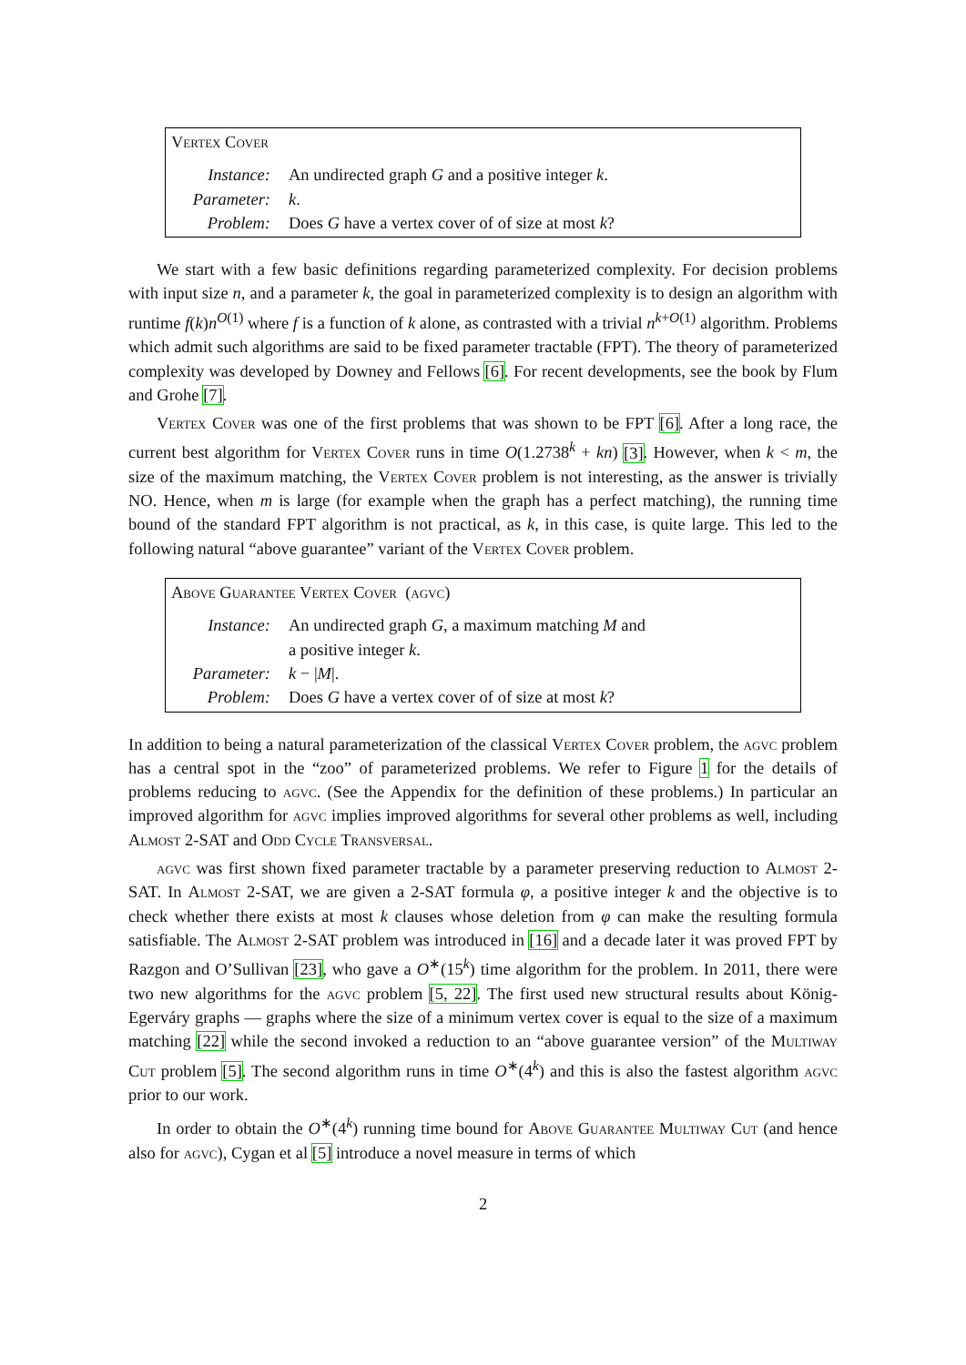Vertex Cover
| Instance: | An undirected graph G and a positive integer k . |
| Parameter: | k . |
| Problem: | Does G have a vertex cover of of size at most k ? |
We start with a few basic definitions regarding parameterized complexity. For decision problems with input size n, and a parameter k, the goal in parameterized complexity is to design an algorithm with runtime f(k)n<sup>O(1)</sup> where f is a function of k alone, as contrasted with a trivial n<sup>k+O(1)</sup> algorithm. Problems which admit such algorithms are said to be fixed parameter tractable (FPT). The theory of parameterized complexity was developed by Downey and Fellows [6]. For recent developments, see the book by Flum and Grohe [7].
Vertex Cover was one of the first problems that was shown to be FPT [6]. After a long race, the current best algorithm for Vertex Cover runs in time O(1.2738<sup>k</sup> + kn) [3]. However, when k < m, the size of the maximum matching, the Vertex Cover problem is not interesting, as the answer is trivially NO. Hence, when m is large (for example when the graph has a perfect matching), the running time bound of the standard FPT algorithm is not practical, as k, in this case, is quite large. This led to the following natural “above guarantee” variant of the Vertex Cover problem.
Above Guarantee Vertex Cover (agvc)
| Instance: | An undirected graph G , a maximum matching M and a positive integer k . |
| Parameter: | k − / M /. |
| Problem: | Does G have a vertex cover of of size at most k ? |
In addition to being a natural parameterization of the classical Vertex Cover problem, the agvc problem has a central spot in the “zoo” of parameterized problems. We refer to Figure 1 for the details of problems reducing to agvc. (See the Appendix for the definition of these problems.) In particular an improved algorithm for agvc implies improved algorithms for several other problems as well, including Almost 2-SAT and Odd Cycle Transversal.
agvc was first shown fixed parameter tractable by a parameter preserving reduction to Almost 2-SAT. In Almost 2-SAT, we are given a 2-SAT formula φ, a positive integer k and the objective is to check whether there exists at most k clauses whose deletion from φ can make the resulting formula satisfiable. The Almost 2-SAT problem was introduced in [16] and a decade later it was proved FPT by Razgon and O’Sullivan [23], who gave a O<sup>∗</sup>(15<sup>k</sup>) time algorithm for the problem. In 2011, there were two new algorithms for the agvc problem [5, 22]. The first used new structural results about König-Egerváry graphs — graphs where the size of a minimum vertex cover is equal to the size of a maximum matching [22] while the second invoked a reduction to an “above guarantee version” of the Multiway Cut problem [5]. The second algorithm runs in time O<sup>∗</sup>(4<sup>k</sup>) and this is also the fastest algorithm agvc prior to our work.
In order to obtain the O<sup>∗</sup>(4<sup>k</sup>) running time bound for Above Guarantee Multiway Cut (and hence also for agvc), Cygan et al [5] introduce a novel measure in terms of which
2